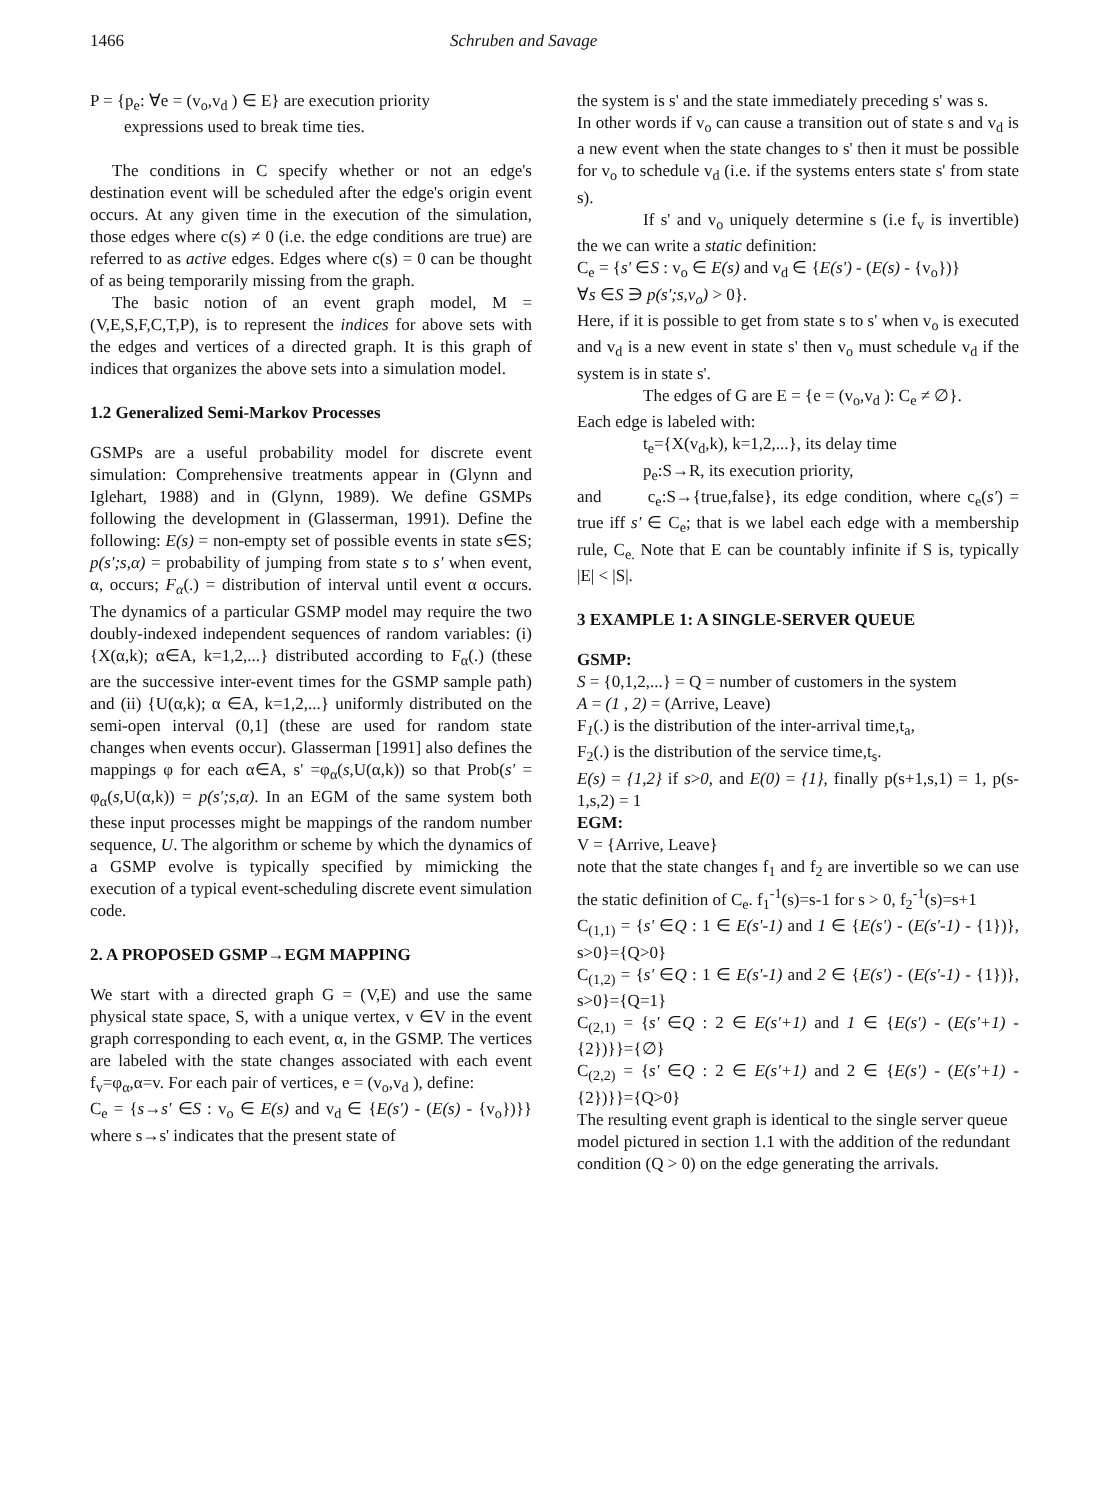1466 Schruben and Savage
P = {p<sub>e</sub>: ∀e = (v<sub>o</sub>,v<sub>d</sub> ) ∈ E} are execution priority
expressions used to break time ties.
The conditions in C specify whether or not an edge's destination event will be scheduled after the edge's origin event occurs. At any given time in the execution of the simulation, those edges where c(s) ≠ 0 (i.e. the edge conditions are true) are referred to as active edges. Edges where c(s) = 0 can be thought of as being temporarily missing from the graph.
The basic notion of an event graph model, M = (V,E,S,F,C,T,P), is to represent the indices for above sets with the edges and vertices of a directed graph. It is this graph of indices that organizes the above sets into a simulation model.
1.2 Generalized Semi-Markov Processes
GSMPs are a useful probability model for discrete event simulation: Comprehensive treatments appear in (Glynn and Iglehart, 1988) and in (Glynn, 1989). We define GSMPs following the development in (Glasserman, 1991). Define the following: E(s) = non-empty set of possible events in state s∈S; p(s';s,α) = probability of jumping from state s to s' when event, α, occurs; F<sub>α</sub>(.) = distribution of interval until event α occurs. The dynamics of a particular GSMP model may require the two doubly-indexed independent sequences of random variables: (i) {X(α,k); α∈A, k=1,2,...} distributed according to F<sub>α</sub>(.) (these are the successive inter-event times for the GSMP sample path) and (ii) {U(α,k); α ∈A, k=1,2,...} uniformly distributed on the semi-open interval (0,1] (these are used for random state changes when events occur). Glasserman [1991] also defines the mappings φ for each α∈A, s' =φ<sub>α</sub>(s,U(α,k)) so that Prob(s' = φ<sub>α</sub>(s,U(α,k)) = p(s';s,α). In an EGM of the same system both these input processes might be mappings of the random number sequence, U. The algorithm or scheme by which the dynamics of a GSMP evolve is typically specified by mimicking the execution of a typical event-scheduling discrete event simulation code.
2. A PROPOSED GSMP→EGM MAPPING
We start with a directed graph G = (V,E) and use the same physical state space, S, with a unique vertex, v ∈V in the event graph corresponding to each event, α, in the GSMP. The vertices are labeled with the state changes associated with each event f<sub>v</sub>=φ<sub>α</sub>,α=v. For each pair of vertices, e = (v<sub>o</sub>,v<sub>d</sub> ), define:
C<sub>e</sub> = {s→s' ∈S : v<sub>o</sub> ∈ E(s) and v<sub>d</sub> ∈ {E(s') - (E(s) - {v<sub>o</sub>})}} where s→s' indicates that the present state of
the system is s' and the state immediately preceding s' was s.
In other words if v<sub>o</sub> can cause a transition out of state s and v<sub>d</sub> is a new event when the state changes to s' then it must be possible for v<sub>o</sub> to schedule v<sub>d</sub> (i.e. if the systems enters state s' from state s).
If s' and v<sub>o</sub> uniquely determine s (i.e f<sub>v</sub> is invertible) the we can write a static definition:
C<sub>e</sub> = {s' ∈S : v<sub>o</sub> ∈ E(s) and v<sub>d</sub> ∈ {E(s') - (E(s) - {v<sub>o</sub>})}
∀s ∈S ∋ p(s';s,v<sub>o</sub>) > 0}.
Here, if it is possible to get from state s to s' when v<sub>o</sub> is executed and v<sub>d</sub> is a new event in state s' then v<sub>o</sub> must schedule v<sub>d</sub> if the system is in state s'.
The edges of G are E = {e = (v<sub>o</sub>,v<sub>d</sub> ): C<sub>e</sub> ≠ ∅}.
Each edge is labeled with:
t<sub>e</sub>={X(v<sub>d</sub>,k), k=1,2,...}, its delay time
p<sub>e</sub>:S→R, its execution priority,
and c<sub>e</sub>:S→{true,false}, its edge condition, where c<sub>e</sub>(s') = true iff s' ∈ C<sub>e</sub>; that is we label each edge with a membership rule, C<sub>e.</sub> Note that E can be countably infinite if S is, typically |E| < |S|.
3 EXAMPLE 1: A SINGLE-SERVER QUEUE
GSMP:
S = {0,1,2,...} = Q = number of customers in the system
A = (1 , 2) = (Arrive, Leave)
F<sub>1</sub>(.) is the distribution of the inter-arrival time,t<sub>a</sub>,
F<sub>2</sub>(.) is the distribution of the service time,t<sub>s</sub>.
E(s) = {1,2} if s>0, and E(0) = {1}, finally p(s+1,s,1) = 1, p(s-1,s,2) = 1
EGM:
V = {Arrive, Leave}
note that the state changes f<sub>1</sub> and f<sub>2</sub> are invertible so we can use the static definition of C<sub>e</sub>. f<sub>1</sub><sup>-1</sup>(s)=s-1 for s > 0, f<sub>2</sub><sup>-1</sup>(s)=s+1
C<sub>(1,1)</sub> = {s' ∈Q : 1 ∈ E(s'-1) and 1 ∈ {E(s') - (E(s'-1) - {1})}, s>0}={Q>0}
C<sub>(1,2)</sub> = {s' ∈Q : 1 ∈ E(s'-1) and 2 ∈ {E(s') - (E(s'-1) - {1})}, s>0}={Q=1}
C<sub>(2,1)</sub> = {s' ∈Q : 2 ∈ E(s'+1) and 1 ∈ {E(s') - (E(s'+1) - {2})}}={∅}
C<sub>(2,2)</sub> = {s' ∈Q : 2 ∈ E(s'+1) and 2 ∈ {E(s') - (E(s'+1) - {2})}}={Q>0}
The resulting event graph is identical to the single server queue model pictured in section 1.1 with the addition of the redundant condition (Q > 0) on the edge generating the arrivals.